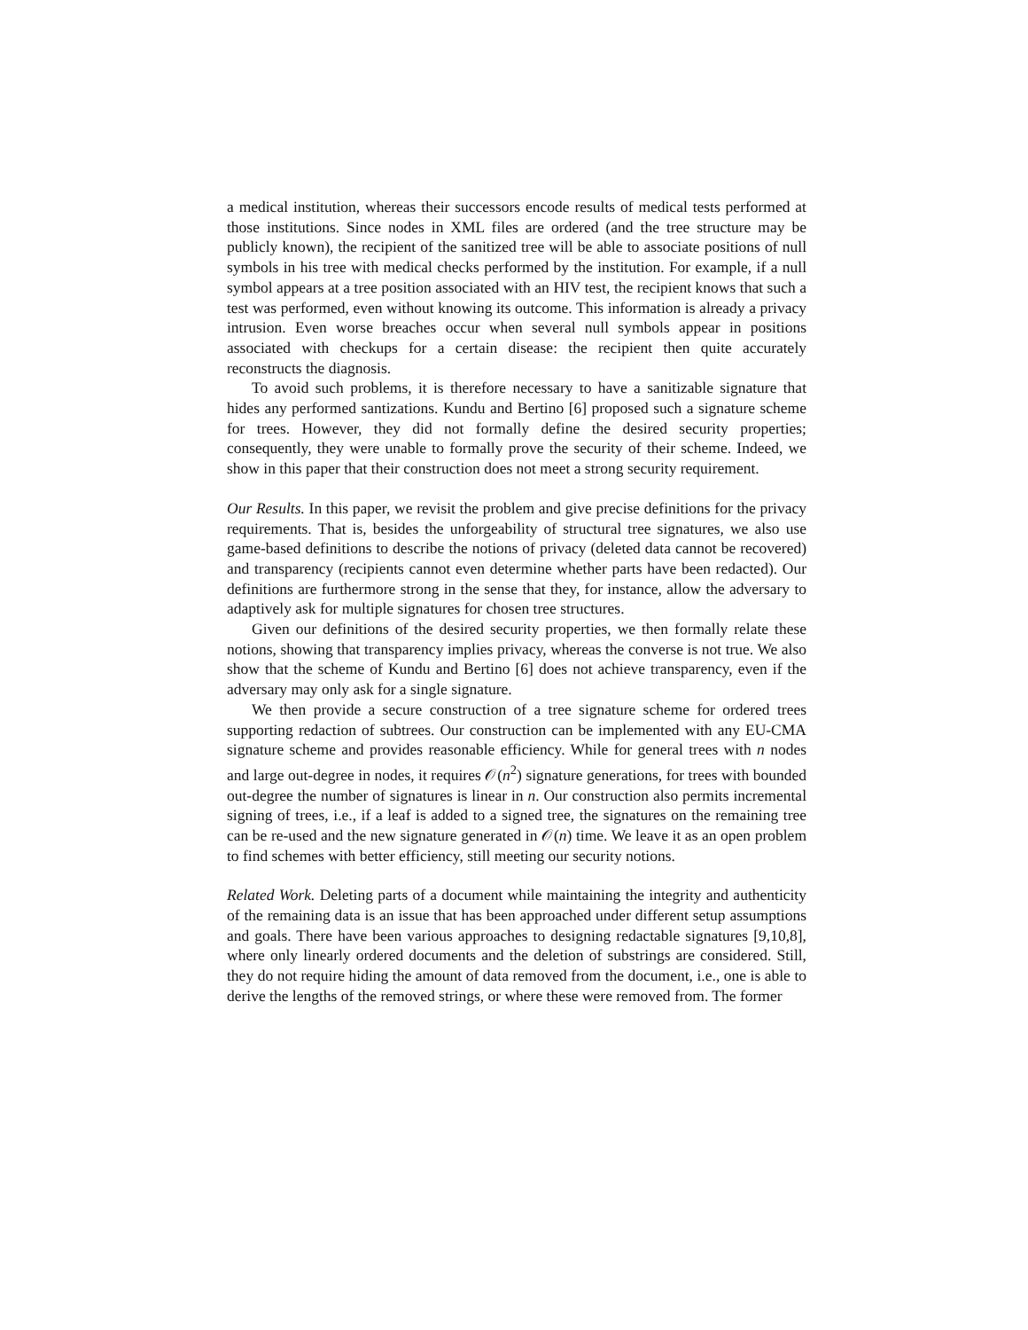a medical institution, whereas their successors encode results of medical tests performed at those institutions. Since nodes in XML files are ordered (and the tree structure may be publicly known), the recipient of the sanitized tree will be able to associate positions of null symbols in his tree with medical checks performed by the institution. For example, if a null symbol appears at a tree position associated with an HIV test, the recipient knows that such a test was performed, even without knowing its outcome. This information is already a privacy intrusion. Even worse breaches occur when several null symbols appear in positions associated with checkups for a certain disease: the recipient then quite accurately reconstructs the diagnosis.
To avoid such problems, it is therefore necessary to have a sanitizable signature that hides any performed santizations. Kundu and Bertino [6] proposed such a signature scheme for trees. However, they did not formally define the desired security properties; consequently, they were unable to formally prove the security of their scheme. Indeed, we show in this paper that their construction does not meet a strong security requirement.
Our Results. In this paper, we revisit the problem and give precise definitions for the privacy requirements. That is, besides the unforgeability of structural tree signatures, we also use game-based definitions to describe the notions of privacy (deleted data cannot be recovered) and transparency (recipients cannot even determine whether parts have been redacted). Our definitions are furthermore strong in the sense that they, for instance, allow the adversary to adaptively ask for multiple signatures for chosen tree structures.
Given our definitions of the desired security properties, we then formally relate these notions, showing that transparency implies privacy, whereas the converse is not true. We also show that the scheme of Kundu and Bertino [6] does not achieve transparency, even if the adversary may only ask for a single signature.
We then provide a secure construction of a tree signature scheme for ordered trees supporting redaction of subtrees. Our construction can be implemented with any EU-CMA signature scheme and provides reasonable efficiency. While for general trees with n nodes and large out-degree in nodes, it requires 𝒪(n<sup>2</sup>) signature generations, for trees with bounded out-degree the number of signatures is linear in n. Our construction also permits incremental signing of trees, i.e., if a leaf is added to a signed tree, the signatures on the remaining tree can be re-used and the new signature generated in 𝒪(n) time. We leave it as an open problem to find schemes with better efficiency, still meeting our security notions.
Related Work. Deleting parts of a document while maintaining the integrity and authenticity of the remaining data is an issue that has been approached under different setup assumptions and goals. There have been various approaches to designing redactable signatures [9,10,8], where only linearly ordered documents and the deletion of substrings are considered. Still, they do not require hiding the amount of data removed from the document, i.e., one is able to derive the lengths of the removed strings, or where these were removed from. The former